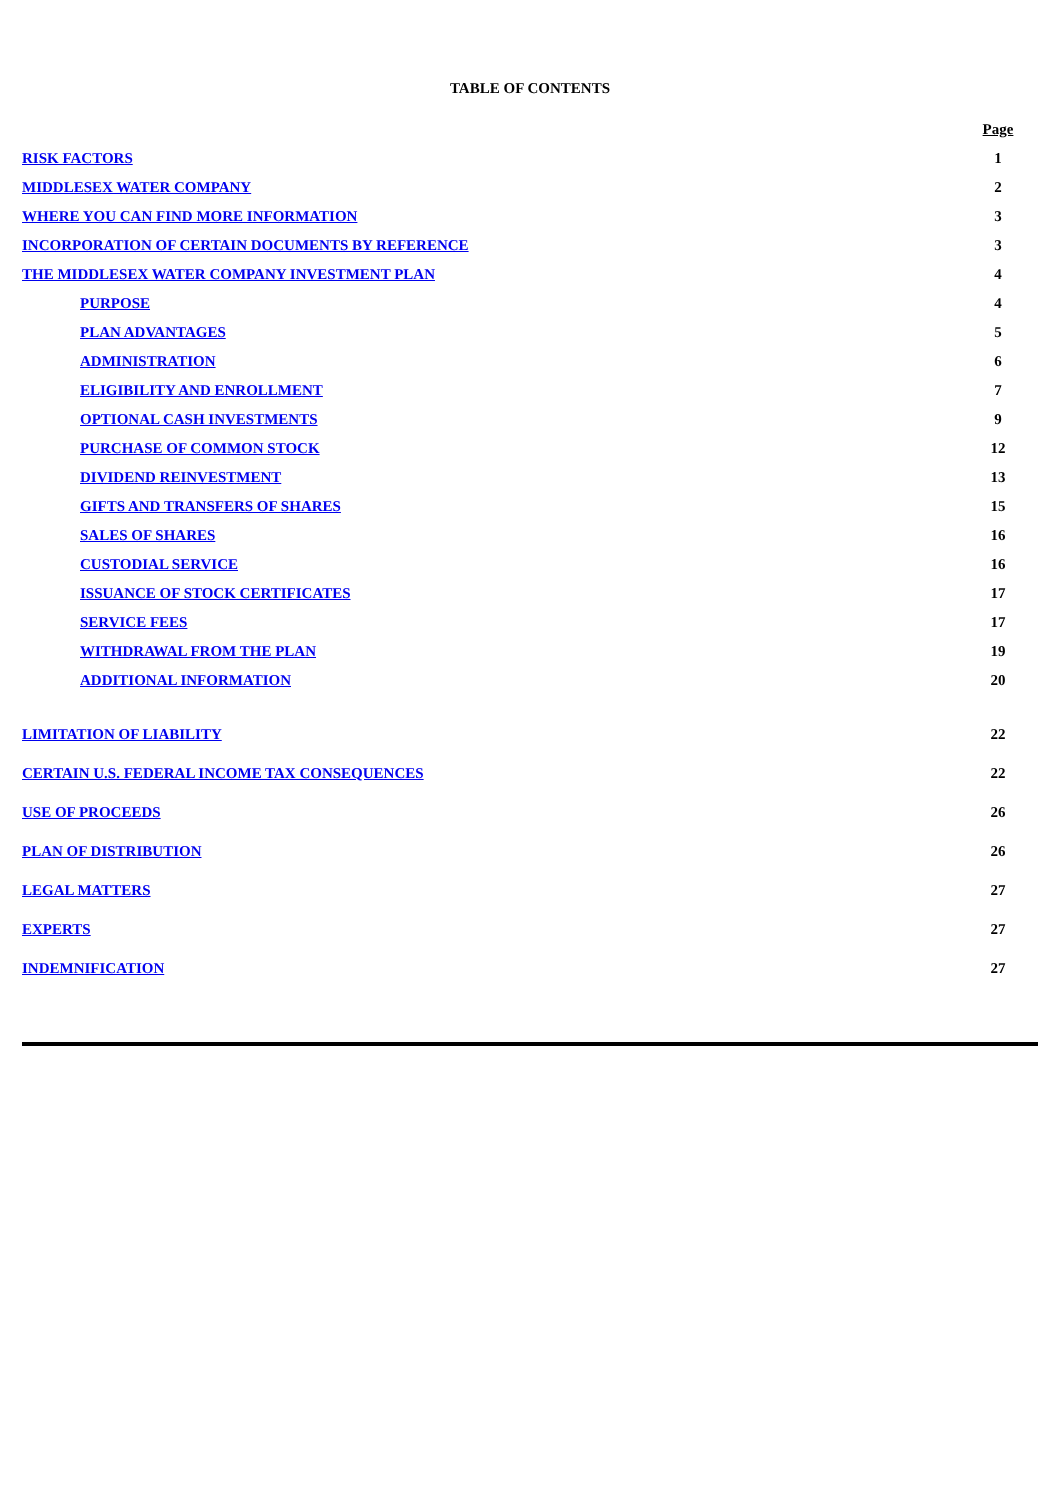TABLE OF CONTENTS
| | Page |
| RISK FACTORS | 1 |
| MIDDLESEX WATER COMPANY | 2 |
| WHERE YOU CAN FIND MORE INFORMATION | 3 |
| INCORPORATION OF CERTAIN DOCUMENTS BY REFERENCE | 3 |
| THE MIDDLESEX WATER COMPANY INVESTMENT PLAN | 4 |
| PURPOSE | 4 |
| PLAN ADVANTAGES | 5 |
| ADMINISTRATION | 6 |
| ELIGIBILITY AND ENROLLMENT | 7 |
| OPTIONAL CASH INVESTMENTS | 9 |
| PURCHASE OF COMMON STOCK | 12 |
| DIVIDEND REINVESTMENT | 13 |
| GIFTS AND TRANSFERS OF SHARES | 15 |
| SALES OF SHARES | 16 |
| CUSTODIAL SERVICE | 16 |
| ISSUANCE OF STOCK CERTIFICATES | 17 |
| SERVICE FEES | 17 |
| WITHDRAWAL FROM THE PLAN | 19 |
| ADDITIONAL INFORMATION | 20 |
| LIMITATION OF LIABILITY | 22 |
| CERTAIN U.S. FEDERAL INCOME TAX CONSEQUENCES | 22 |
| USE OF PROCEEDS | 26 |
| PLAN OF DISTRIBUTION | 26 |
| LEGAL MATTERS | 27 |
| EXPERTS | 27 |
| INDEMNIFICATION | 27 |